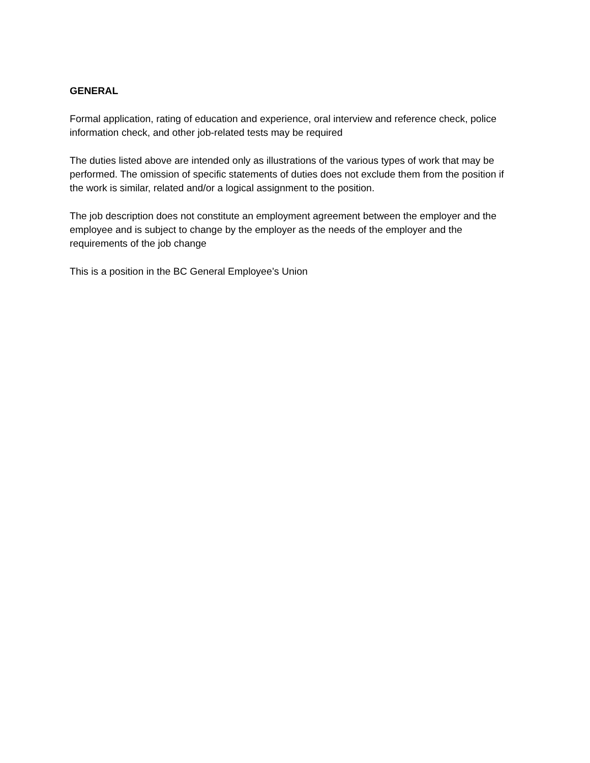GENERAL
Formal application, rating of education and experience, oral interview and reference check, police information check, and other job-related tests may be required
The duties listed above are intended only as illustrations of the various types of work that may be performed. The omission of specific statements of duties does not exclude them from the position if the work is similar, related and/or a logical assignment to the position.
The job description does not constitute an employment agreement between the employer and the employee and is subject to change by the employer as the needs of the employer and the requirements of the job change
This is a position in the BC General Employee’s Union